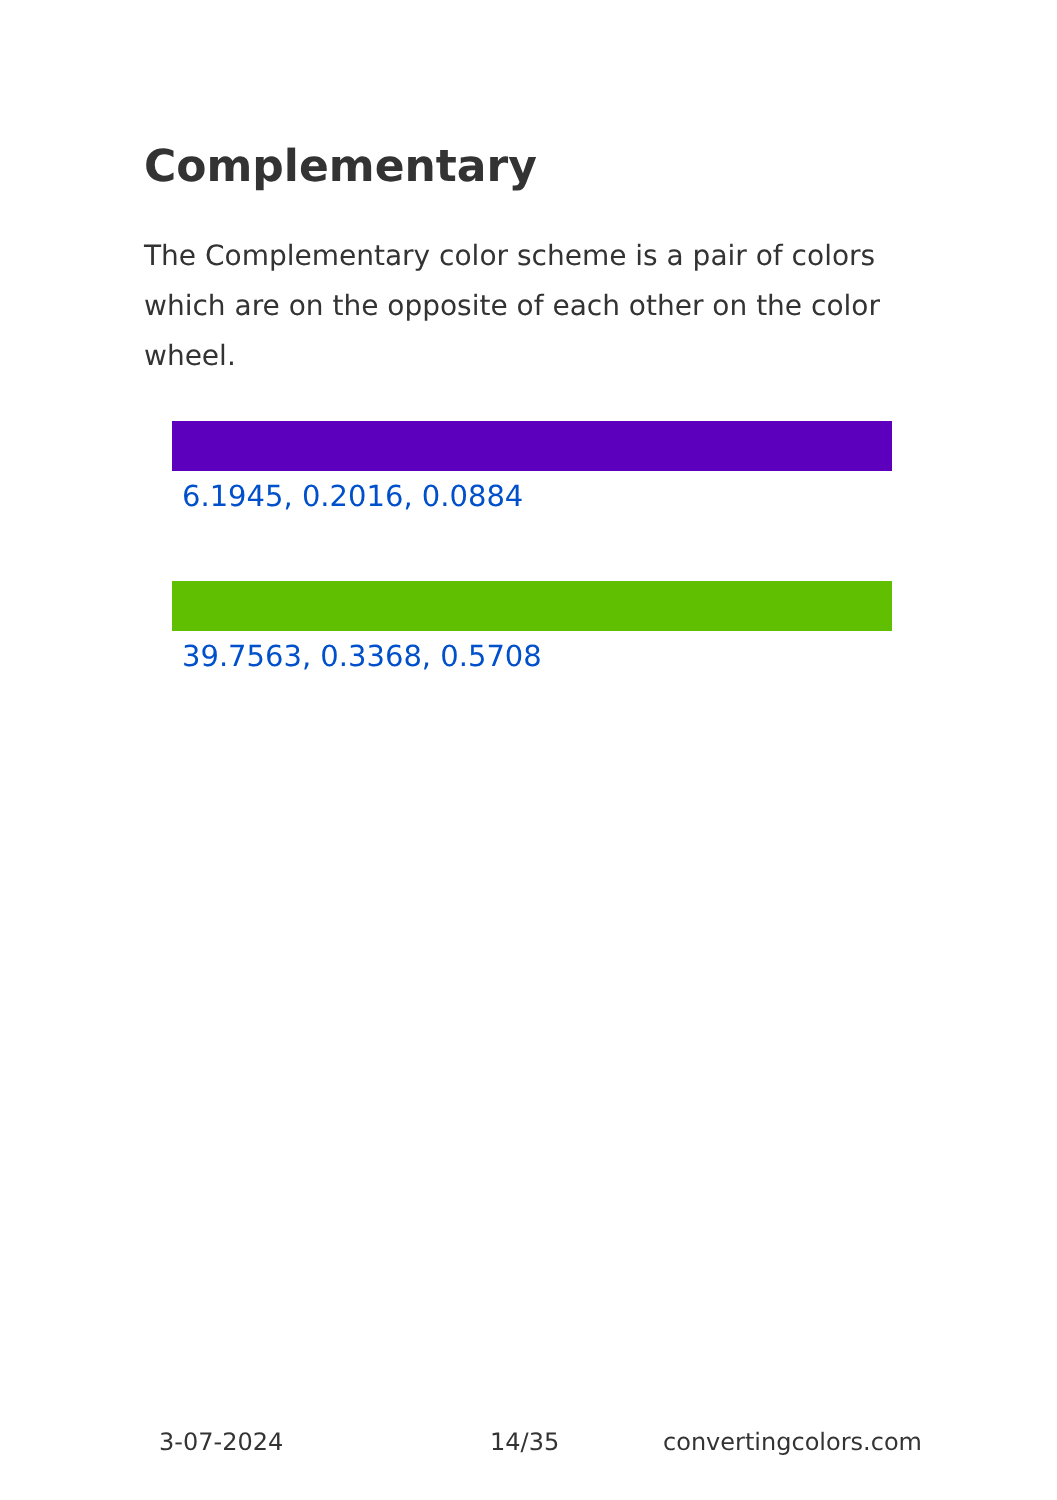Complementary
The Complementary color scheme is a pair of colors which are on the opposite of each other on the color wheel.
6.1945, 0.2016, 0.0884
39.7563, 0.3368, 0.5708
3-07-2024 14/35 convertingcolors.com